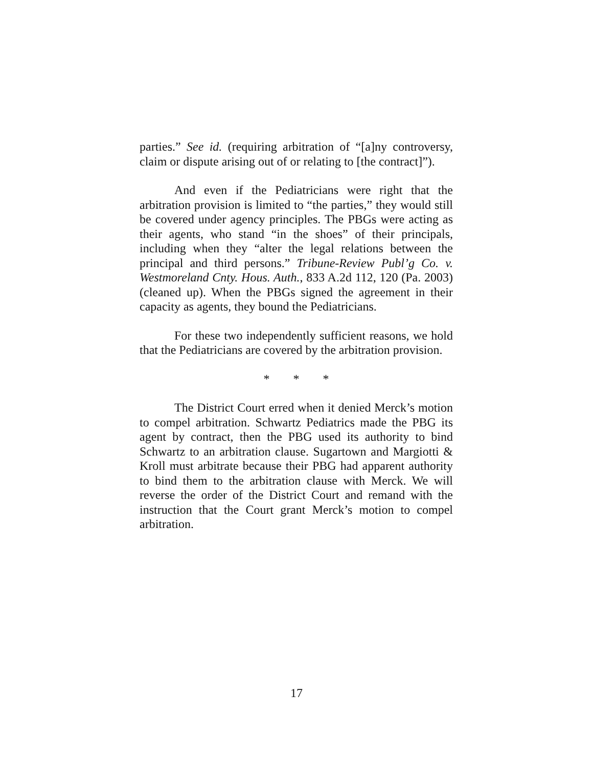parties.” See id. (requiring arbitration of “[a]ny controversy, claim or dispute arising out of or relating to [the contract]”).
And even if the Pediatricians were right that the arbitration provision is limited to “the parties,” they would still be covered under agency principles. The PBGs were acting as their agents, who stand “in the shoes” of their principals, including when they “alter the legal relations between the principal and third persons.” Tribune-Review Publ’g Co. v. Westmoreland Cnty. Hous. Auth., 833 A.2d 112, 120 (Pa. 2003) (cleaned up). When the PBGs signed the agreement in their capacity as agents, they bound the Pediatricians.
For these two independently sufficient reasons, we hold that the Pediatricians are covered by the arbitration provision.
* * *
The District Court erred when it denied Merck’s motion to compel arbitration. Schwartz Pediatrics made the PBG its agent by contract, then the PBG used its authority to bind Schwartz to an arbitration clause. Sugartown and Margiotti & Kroll must arbitrate because their PBG had apparent authority to bind them to the arbitration clause with Merck. We will reverse the order of the District Court and remand with the instruction that the Court grant Merck’s motion to compel arbitration.
17